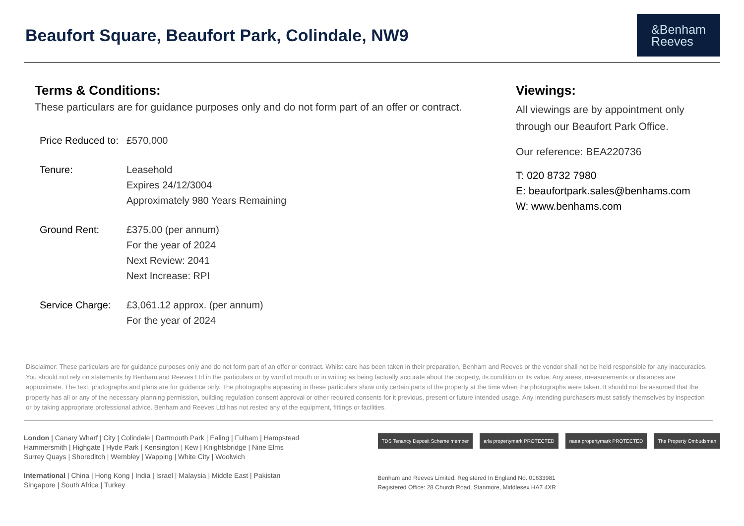Beaufort Square, Beaufort Park, Colindale, NW9
&Benham
Reeves
Terms & Conditions:
These particulars are for guidance purposes only and do not form part of an offer or contract.
| Price Reduced to: | £570,000 |
| Tenure: | Leasehold Expires 24/12/3004 Approximately 980 Years Remaining |
| Ground Rent: | £375.00 (per annum) For the year of 2024 Next Review: 2041 Next Increase: RPI |
| Service Charge: | £3,061.12 approx. (per annum) For the year of 2024 |
Viewings:
All viewings are by appointment only through our Beaufort Park Office.
Our reference: BEA220736
T: 020 8732 7980
E: beaufortpark.sales@benhams.com
W: www.benhams.com
Disclaimer: These particulars are for guidance purposes only and do not form part of an offer or contract. Whilst care has been taken in their preparation, Benham and Reeves or the vendor shall not be held responsible for any inaccuracies. You should not rely on statements by Benham and Reeves Ltd in the particulars or by word of mouth or in writing as being factually accurate about the property, its condition or its value. Any areas, measurements or distances are approximate. The text, photographs and plans are for guidance only. The photographs appearing in these particulars show only certain parts of the property at the time when the photographs were taken. It should not be assumed that the property has all or any of the necessary planning permission, building regulation consent approval or other required consents for it previous, present or future intended usage. Any intending purchasers must satisfy themselves by inspection or by taking appropriate professional advice. Benham and Reeves Ltd has not rested any of the equipment, fittings or facilities.
London | Canary Wharf | City | Colindale | Dartmouth Park | Ealing | Fulham | Hampstead
Hammersmith | Highgate | Hyde Park | Kensington | Kew | Knightsbridge | Nine Elms
Surrey Quays | Shoreditch | Wembley | Wapping | White City | Woolwich
International | China | Hong Kong | India | Israel | Malaysia | Middle East | Pakistan
Singapore | South Africa | Turkey
TDS Tenancy Deposit Scheme member arla propertymark PROTECTED naea propertymark PROTECTED The Property Ombudsman
Benham and Reeves Limited. Registered In England No. 01633981
Registered Office: 28 Church Road, Stanmore, Middlesex HA7 4XR